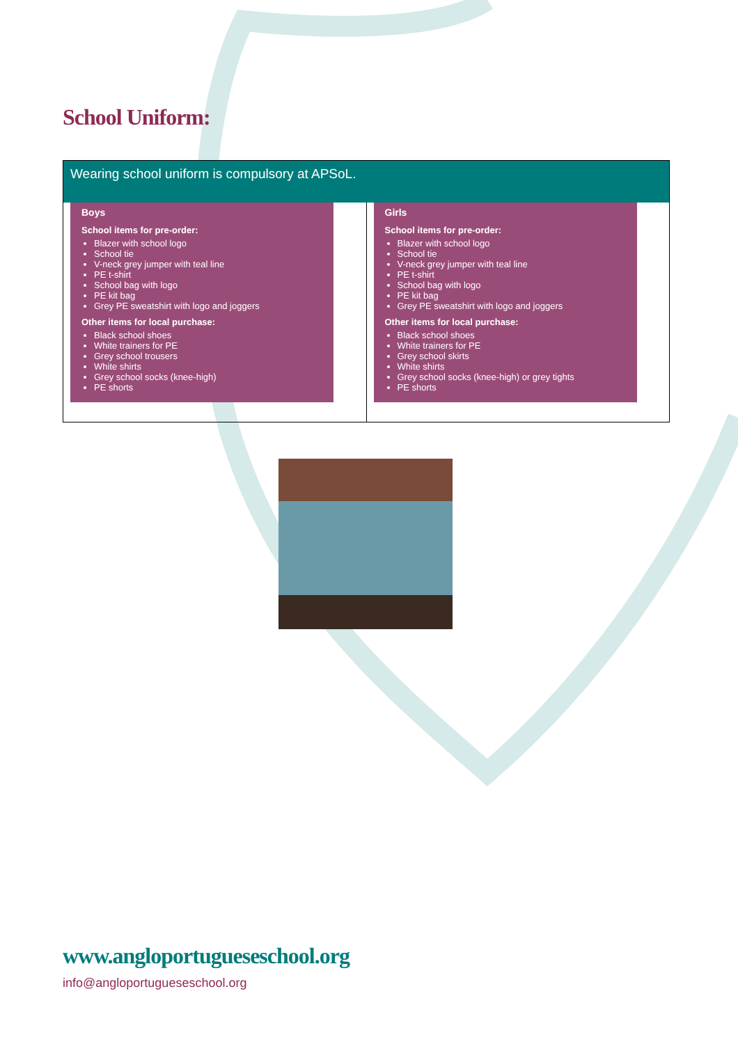School Uniform:
| Wearing school uniform is compulsory at APSoL. | |
| --- | --- |
| Boys School items for pre-order: Blazer with school logo School tie V-neck grey jumper with teal line PE t-shirt School bag with logo PE kit bag Grey PE sweatshirt with logo and joggers Other items for local purchase: Black school shoes White trainers for PE Grey school trousers White shirts Grey school socks (knee-high) PE shorts | Girls School items for pre-order: Blazer with school logo School tie V-neck grey jumper with teal line PE t-shirt School bag with logo PE kit bag Grey PE sweatshirt with logo and joggers Other items for local purchase: Black school shoes White trainers for PE Grey school skirts White shirts Grey school socks (knee-high) or grey tights PE shorts |
www.angloportugueseschool.org
info@angloportugueseschool.org